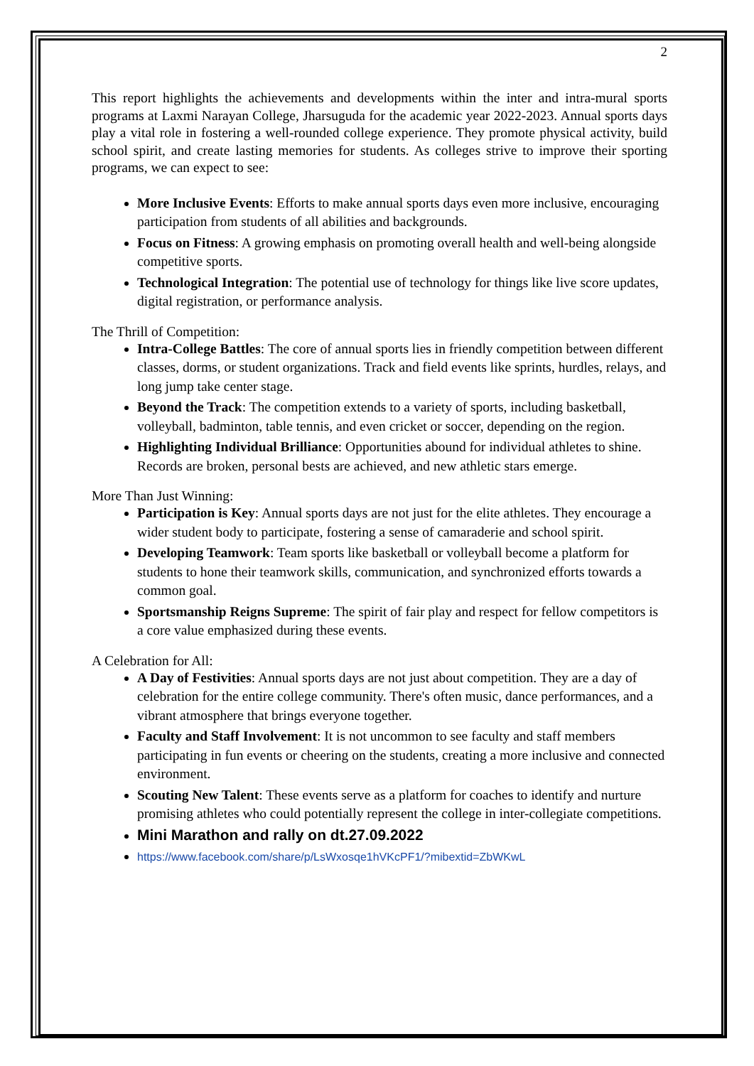2
This report highlights the achievements and developments within the inter and intra-mural sports programs at Laxmi Narayan College, Jharsuguda for the academic year 2022-2023. Annual sports days play a vital role in fostering a well-rounded college experience. They promote physical activity, build school spirit, and create lasting memories for students. As colleges strive to improve their sporting programs, we can expect to see:
More Inclusive Events: Efforts to make annual sports days even more inclusive, encouraging participation from students of all abilities and backgrounds.
Focus on Fitness: A growing emphasis on promoting overall health and well-being alongside competitive sports.
Technological Integration: The potential use of technology for things like live score updates, digital registration, or performance analysis.
The Thrill of Competition:
Intra-College Battles: The core of annual sports lies in friendly competition between different classes, dorms, or student organizations. Track and field events like sprints, hurdles, relays, and long jump take center stage.
Beyond the Track: The competition extends to a variety of sports, including basketball, volleyball, badminton, table tennis, and even cricket or soccer, depending on the region.
Highlighting Individual Brilliance: Opportunities abound for individual athletes to shine. Records are broken, personal bests are achieved, and new athletic stars emerge.
More Than Just Winning:
Participation is Key: Annual sports days are not just for the elite athletes. They encourage a wider student body to participate, fostering a sense of camaraderie and school spirit.
Developing Teamwork: Team sports like basketball or volleyball become a platform for students to hone their teamwork skills, communication, and synchronized efforts towards a common goal.
Sportsmanship Reigns Supreme: The spirit of fair play and respect for fellow competitors is a core value emphasized during these events.
A Celebration for All:
A Day of Festivities: Annual sports days are not just about competition. They are a day of celebration for the entire college community. There's often music, dance performances, and a vibrant atmosphere that brings everyone together.
Faculty and Staff Involvement: It is not uncommon to see faculty and staff members participating in fun events or cheering on the students, creating a more inclusive and connected environment.
Scouting New Talent: These events serve as a platform for coaches to identify and nurture promising athletes who could potentially represent the college in inter-collegiate competitions.
Mini Marathon and rally on dt.27.09.2022
https://www.facebook.com/share/p/LsWxosqe1hVKcPF1/?mibextid=ZbWKwL